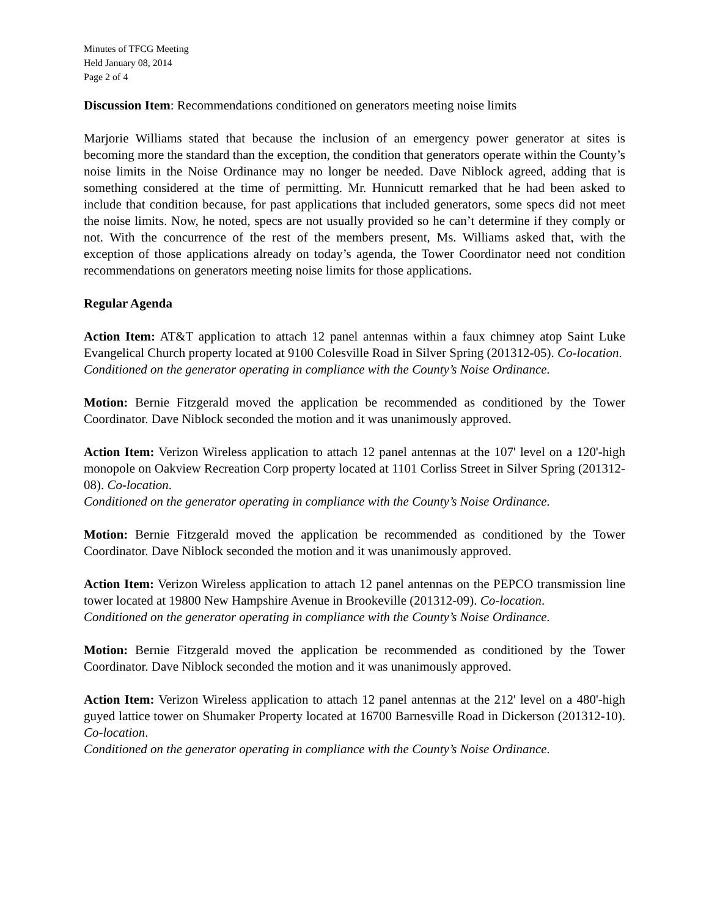Minutes of TFCG Meeting
Held January 08, 2014
Page 2 of 4
Discussion Item: Recommendations conditioned on generators meeting noise limits
Marjorie Williams stated that because the inclusion of an emergency power generator at sites is becoming more the standard than the exception, the condition that generators operate within the County’s noise limits in the Noise Ordinance may no longer be needed. Dave Niblock agreed, adding that is something considered at the time of permitting. Mr. Hunnicutt remarked that he had been asked to include that condition because, for past applications that included generators, some specs did not meet the noise limits. Now, he noted, specs are not usually provided so he can’t determine if they comply or not. With the concurrence of the rest of the members present, Ms. Williams asked that, with the exception of those applications already on today’s agenda, the Tower Coordinator need not condition recommendations on generators meeting noise limits for those applications.
Regular Agenda
Action Item: AT&T application to attach 12 panel antennas within a faux chimney atop Saint Luke Evangelical Church property located at 9100 Colesville Road in Silver Spring (201312-05). Co-location.
Conditioned on the generator operating in compliance with the County’s Noise Ordinance.
Motion: Bernie Fitzgerald moved the application be recommended as conditioned by the Tower Coordinator. Dave Niblock seconded the motion and it was unanimously approved.
Action Item: Verizon Wireless application to attach 12 panel antennas at the 107' level on a 120'-high monopole on Oakview Recreation Corp property located at 1101 Corliss Street in Silver Spring (201312-08). Co-location.
Conditioned on the generator operating in compliance with the County’s Noise Ordinance.
Motion: Bernie Fitzgerald moved the application be recommended as conditioned by the Tower Coordinator. Dave Niblock seconded the motion and it was unanimously approved.
Action Item: Verizon Wireless application to attach 12 panel antennas on the PEPCO transmission line tower located at 19800 New Hampshire Avenue in Brookeville (201312-09). Co-location.
Conditioned on the generator operating in compliance with the County’s Noise Ordinance.
Motion: Bernie Fitzgerald moved the application be recommended as conditioned by the Tower Coordinator. Dave Niblock seconded the motion and it was unanimously approved.
Action Item: Verizon Wireless application to attach 12 panel antennas at the 212' level on a 480'-high guyed lattice tower on Shumaker Property located at 16700 Barnesville Road in Dickerson (201312-10). Co-location.
Conditioned on the generator operating in compliance with the County’s Noise Ordinance.